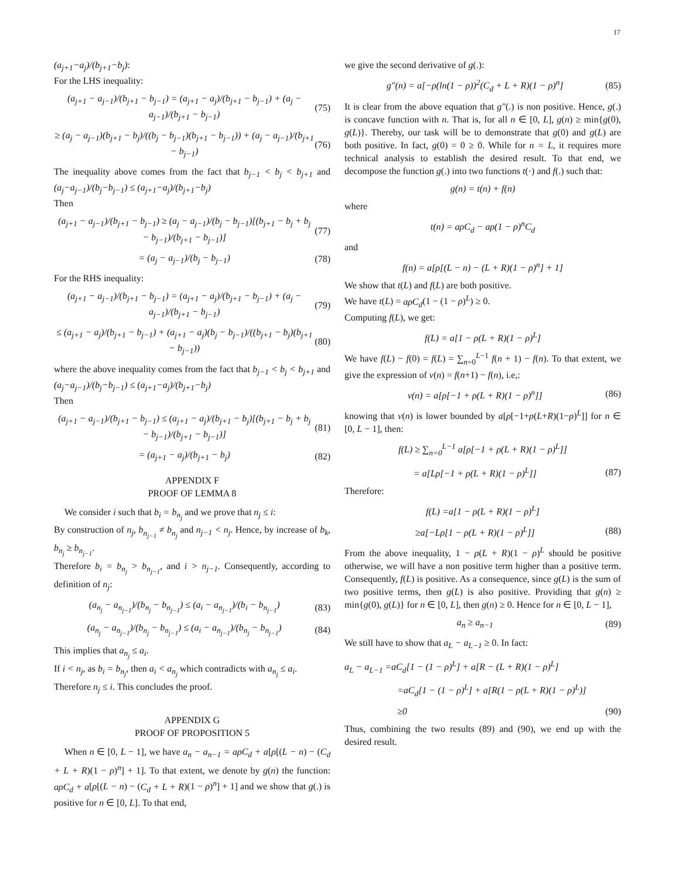17
(a<sub>j+1</sub>−a<sub>j</sub>)/(b<sub>j+1</sub>−b<sub>j</sub>):
For the LHS inequality:
(a<sub>j+1</sub> − a<sub>j−1</sub>)/(b<sub>j+1</sub> − b<sub>j−1</sub>) = (a<sub>j+1</sub> − a<sub>j</sub>)/(b<sub>j+1</sub> − b<sub>j−1</sub>) + (a<sub>j</sub> − a<sub>j−1</sub>)/(b<sub>j+1</sub> − b<sub>j−1</sub>)
(75)
≥ (a<sub>j</sub> − a<sub>j−1</sub>)(b<sub>j+1</sub> − b<sub>j</sub>)/((b<sub>j</sub> − b<sub>j−1</sub>)(b<sub>j+1</sub> − b<sub>j−1</sub>)) + (a<sub>j</sub> − a<sub>j−1</sub>)/(b<sub>j+1</sub> − b<sub>j−1</sub>)
(76)
The inequality above comes from the fact that b<sub>j−1</sub> < b<sub>j</sub> < b<sub>j+1</sub> and (a<sub>j</sub>−a<sub>j−1</sub>)/(b<sub>j</sub>−b<sub>j−1</sub>) ≤ (a<sub>j+1</sub>−a<sub>j</sub>)/(b<sub>j+1</sub>−b<sub>j</sub>)
Then
(a<sub>j+1</sub> − a<sub>j−1</sub>)/(b<sub>j+1</sub> − b<sub>j−1</sub>) ≥ (a<sub>j</sub> − a<sub>j−1</sub>)/(b<sub>j</sub> − b<sub>j−1</sub>)[(b<sub>j+1</sub> − b<sub>j</sub> + b<sub>j</sub> − b<sub>j−1</sub>)/(b<sub>j+1</sub> − b<sub>j−1</sub>)]
(77)
= (a<sub>j</sub> − a<sub>j−1</sub>)/(b<sub>j</sub> − b<sub>j−1</sub>) (78)
For the RHS inequality:
(a<sub>j+1</sub> − a<sub>j−1</sub>)/(b<sub>j+1</sub> − b<sub>j−1</sub>) = (a<sub>j+1</sub> − a<sub>j</sub>)/(b<sub>j+1</sub> − b<sub>j−1</sub>) + (a<sub>j</sub> − a<sub>j−1</sub>)/(b<sub>j+1</sub> − b<sub>j−1</sub>)
(79)
≤ (a<sub>j+1</sub> − a<sub>j</sub>)/(b<sub>j+1</sub> − b<sub>j−1</sub>) + (a<sub>j+1</sub> − a<sub>j</sub>)(b<sub>j</sub> − b<sub>j−1</sub>)/((b<sub>j+1</sub> − b<sub>j</sub>)(b<sub>j+1</sub> − b<sub>j−1</sub>))
(80)
where the above inequality comes from the fact that b<sub>j−1</sub> < b<sub>j</sub> < b<sub>j+1</sub> and (a<sub>j</sub>−a<sub>j−1</sub>)/(b<sub>j</sub>−b<sub>j−1</sub>) ≤ (a<sub>j+1</sub>−a<sub>j</sub>)/(b<sub>j+1</sub>−b<sub>j</sub>)
Then
(a<sub>j+1</sub> − a<sub>j−1</sub>)/(b<sub>j+1</sub> − b<sub>j−1</sub>) ≤ (a<sub>j+1</sub> − a<sub>j</sub>)/(b<sub>j+1</sub> − b<sub>j</sub>)[(b<sub>j+1</sub> − b<sub>j</sub> + b<sub>j</sub> − b<sub>j−1</sub>)/(b<sub>j+1</sub> − b<sub>j−1</sub>)]
(81)
= (a<sub>j+1</sub> − a<sub>j</sub>)/(b<sub>j+1</sub> − b<sub>j</sub>) (82)
APPENDIX F
PROOF OF LEMMA 8
We consider i such that b<sub>i</sub> = b<sub>n<sub>j</sub></sub> and we prove that n<sub>j</sub> ≤ i:
By construction of n<sub>j</sub>, b<sub>n<sub>j−1</sub></sub> ≠ b<sub>n<sub>j</sub></sub> and n<sub>j−1</sub> < n<sub>j</sub>. Hence, by increase of b<sub>k</sub>, b<sub>n<sub>j</sub></sub> ≥ b<sub>n<sub>j−1</sub></sub>.
Therefore b<sub>i</sub> = b<sub>n<sub>j</sub></sub> > b<sub>n<sub>j−1</sub></sub>, and i > n<sub>j−1</sub>. Consequently, according to definition of n<sub>j</sub>:
(a<sub>n<sub>j</sub></sub> − a<sub>n<sub>j−1</sub></sub>)/(b<sub>n<sub>j</sub></sub> − b<sub>n<sub>j−1</sub></sub>) ≤ (a<sub>i</sub> − a<sub>n<sub>j−1</sub></sub>)/(b<sub>i</sub> − b<sub>n<sub>j−1</sub></sub>)
(83)
(a<sub>n<sub>j</sub></sub> − a<sub>n<sub>j−1</sub></sub>)/(b<sub>n<sub>j</sub></sub> − b<sub>n<sub>j−1</sub></sub>) ≤ (a<sub>i</sub> − a<sub>n<sub>j−1</sub></sub>)/(b<sub>n<sub>j</sub></sub> − b<sub>n<sub>j−1</sub></sub>)
(84)
This implies that a<sub>n<sub>j</sub></sub> ≤ a<sub>i</sub>.
If i < n<sub>j</sub>, as b<sub>i</sub> = b<sub>n<sub>j</sub></sub>, then a<sub>i</sub> < a<sub>n<sub>j</sub></sub> which contradicts with a<sub>n<sub>j</sub></sub> ≤ a<sub>i</sub>.
Therefore n<sub>j</sub> ≤ i. This concludes the proof.
APPENDIX G
PROOF OF PROPOSITION 5
When n ∈ [0, L − 1], we have a<sub>n</sub> − a<sub>n−1</sub> = aρC<sub>d</sub> + a[ρ[(L − n) − (C<sub>d</sub> + L + R)(1 − ρ)<sup>n</sup>] + 1]. To that extent, we denote by g(n) the function: aρC<sub>d</sub> + a[ρ[(L − n) − (C<sub>d</sub> + L + R)(1 − ρ)<sup>n</sup>] + 1] and we show that g(.) is positive for n ∈ [0, L]. To that end,
we give the second derivative of g(.):
g″(n) = a[−ρ(ln(1 − ρ))<sup>2</sup>(C<sub>d</sub> + L + R)(1 − ρ)<sup>n</sup>]
(85)
It is clear from the above equation that g″(.) is non positive. Hence, g(.) is concave function with n. That is, for all n ∈ [0, L], g(n) ≥ min{g(0), g(L)}. Thereby, our task will be to demonstrate that g(0) and g(L) are both positive. In fact, g(0) = 0 ≥ 0. While for n = L, it requires more technical analysis to establish the desired result. To that end, we decompose the function g(.) into two functions t(·) and f(.) such that:
g(n) = t(n) + f(n)
where
t(n) = aρC<sub>d</sub> − aρ(1 − ρ)<sup>n</sup>C<sub>d</sub>
and
f(n) = a[ρ[(L − n) − (L + R)(1 − ρ)<sup>n</sup>] + 1]
We show that t(L) and f(L) are both positive.
We have t(L) = aρC<sub>d</sub>(1 − (1 − ρ)<sup>L</sup>) ≥ 0.
Computing f(L), we get:
f(L) = a[1 − ρ(L + R)(1 − ρ)<sup>L</sup>]
We have f(L) − f(0) = f(L) = ∑<sub>n=0</sub><sup>L−1</sup> f(n + 1) − f(n). To that extent, we give the expression of v(n) = f(n+1) − f(n), i.e,:
v(n) = a[ρ[−1 + ρ(L + R)(1 − ρ)<sup>n</sup>]]
(86)
knowing that v(n) is lower bounded by a[ρ[−1+ρ(L+R)(1−ρ)<sup>L</sup>]] for n ∈ [0, L − 1], then:
f(L) ≥ ∑<sub>n=0</sub><sup>L−1</sup> a[ρ[−1 + ρ(L + R)(1 − ρ)<sup>L</sup>]]
= a[Lρ[−1 + ρ(L + R)(1 − ρ)<sup>L</sup>]] (87)
Therefore:
f(L) =a[1 − ρ(L + R)(1 − ρ)<sup>L</sup>]
≥a[−Lρ[1 − ρ(L + R)(1 − ρ)<sup>L</sup>]] (88)
From the above inequality, 1 − ρ(L + R)(1 − ρ)<sup>L</sup> should be positive otherwise, we will have a non positive term higher than a positive term. Consequently, f(L) is positive. As a consequence, since g(L) is the sum of two positive terms, then g(L) is also positive. Providing that g(n) ≥ min{g(0), g(L)} for n ∈ [0, L], then g(n) ≥ 0. Hence for n ∈ [0, L − 1],
a<sub>n</sub> ≥ a<sub>n−1</sub> (89)
We still have to show that a<sub>L</sub> − a<sub>L−1</sub> ≥ 0. In fact:
a<sub>L</sub> − a<sub>L−1</sub> =aC<sub>d</sub>[1 − (1 − ρ)<sup>L</sup>] + a[R − (L + R)(1 − ρ)<sup>L</sup>]
=aC<sub>d</sub>[1 − (1 − ρ)<sup>L</sup>] + a[R(1 − ρ(L + R)(1 − ρ)<sup>L</sup>)]
≥0 (90)
Thus, combining the two results (89) and (90), we end up with the desired result.